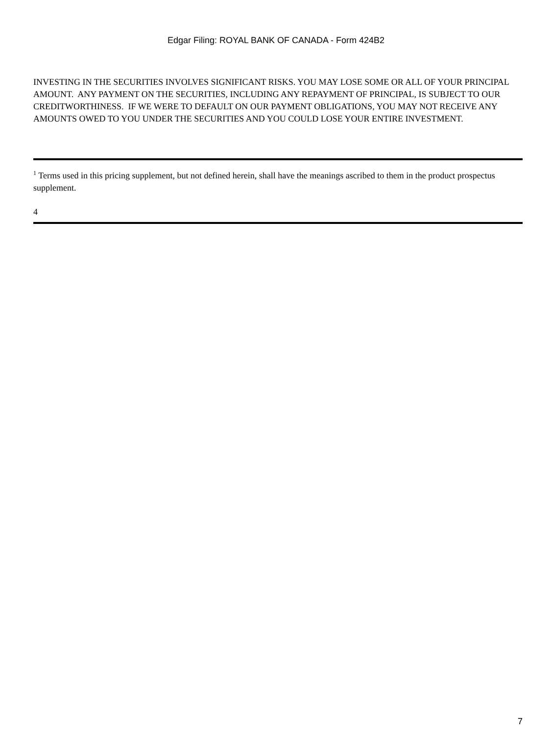Edgar Filing: ROYAL BANK OF CANADA - Form 424B2
INVESTING IN THE SECURITIES INVOLVES SIGNIFICANT RISKS. YOU MAY LOSE SOME OR ALL OF YOUR PRINCIPAL AMOUNT. ANY PAYMENT ON THE SECURITIES, INCLUDING ANY REPAYMENT OF PRINCIPAL, IS SUBJECT TO OUR CREDITWORTHINESS. IF WE WERE TO DEFAULT ON OUR PAYMENT OBLIGATIONS, YOU MAY NOT RECEIVE ANY AMOUNTS OWED TO YOU UNDER THE SECURITIES AND YOU COULD LOSE YOUR ENTIRE INVESTMENT.
<sup>1</sup> Terms used in this pricing supplement, but not defined herein, shall have the meanings ascribed to them in the product prospectus supplement.
4
7